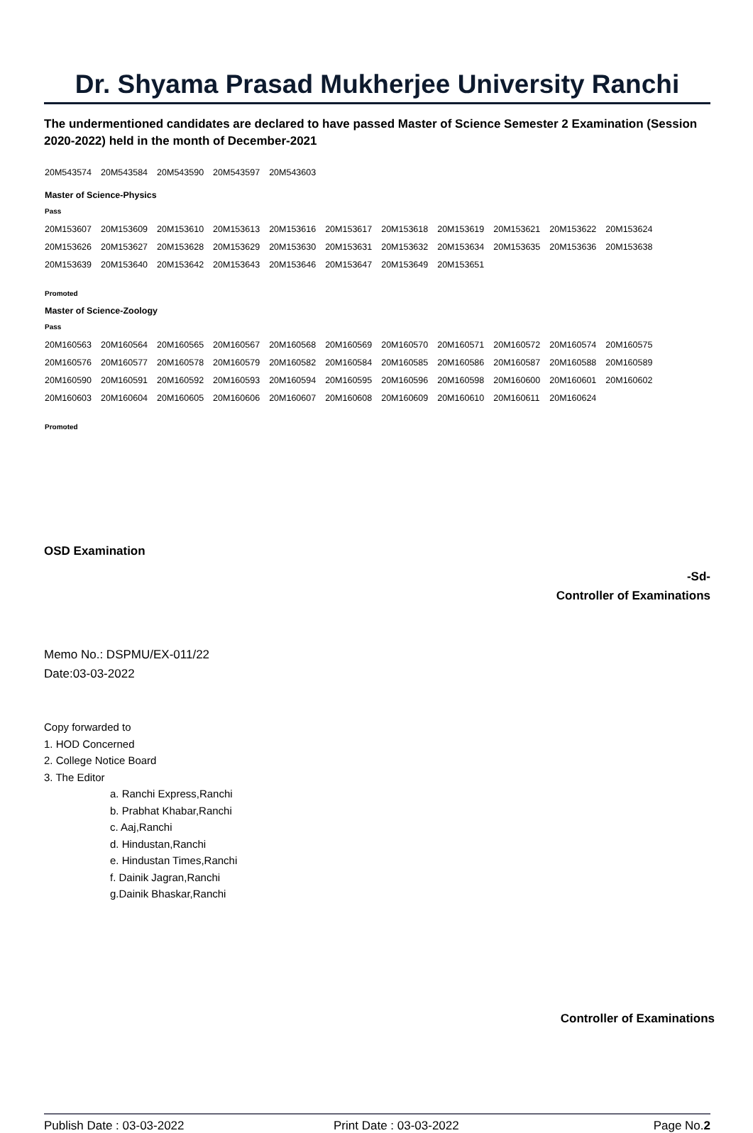Dr. Shyama Prasad Mukherjee University Ranchi
The undermentioned candidates are declared to have passed Master of Science Semester 2 Examination (Session 2020-2022) held in the month of December-2021
| 20M543574 | 20M543584 | 20M543590 | 20M543597 | 20M543603 |
Master of Science-Physics
Pass
| 20M153607 | 20M153609 | 20M153610 | 20M153613 | 20M153616 | 20M153617 | 20M153618 | 20M153619 | 20M153621 | 20M153622 | 20M153624 |
| 20M153626 | 20M153627 | 20M153628 | 20M153629 | 20M153630 | 20M153631 | 20M153632 | 20M153634 | 20M153635 | 20M153636 | 20M153638 |
| 20M153639 | 20M153640 | 20M153642 | 20M153643 | 20M153646 | 20M153647 | 20M153649 | 20M153651 | | | |
Promoted
Master of Science-Zoology
Pass
| 20M160563 | 20M160564 | 20M160565 | 20M160567 | 20M160568 | 20M160569 | 20M160570 | 20M160571 | 20M160572 | 20M160574 | 20M160575 |
| 20M160576 | 20M160577 | 20M160578 | 20M160579 | 20M160582 | 20M160584 | 20M160585 | 20M160586 | 20M160587 | 20M160588 | 20M160589 |
| 20M160590 | 20M160591 | 20M160592 | 20M160593 | 20M160594 | 20M160595 | 20M160596 | 20M160598 | 20M160600 | 20M160601 | 20M160602 |
| 20M160603 | 20M160604 | 20M160605 | 20M160606 | 20M160607 | 20M160608 | 20M160609 | 20M160610 | 20M160611 | 20M160624 | |
Promoted
OSD Examination
-Sd-
Controller of Examinations
Memo No.: DSPMU/EX-011/22
Date:03-03-2022
Copy forwarded to
1. HOD Concerned
2. College Notice Board
3. The Editor
a. Ranchi Express,Ranchi
b. Prabhat Khabar,Ranchi
c. Aaj,Ranchi
d. Hindustan,Ranchi
e. Hindustan Times,Ranchi
f. Dainik Jagran,Ranchi
g.Dainik Bhaskar,Ranchi
Controller of Examinations
Publish Date : 03-03-2022 Print Date : 03-03-2022 Page No.2